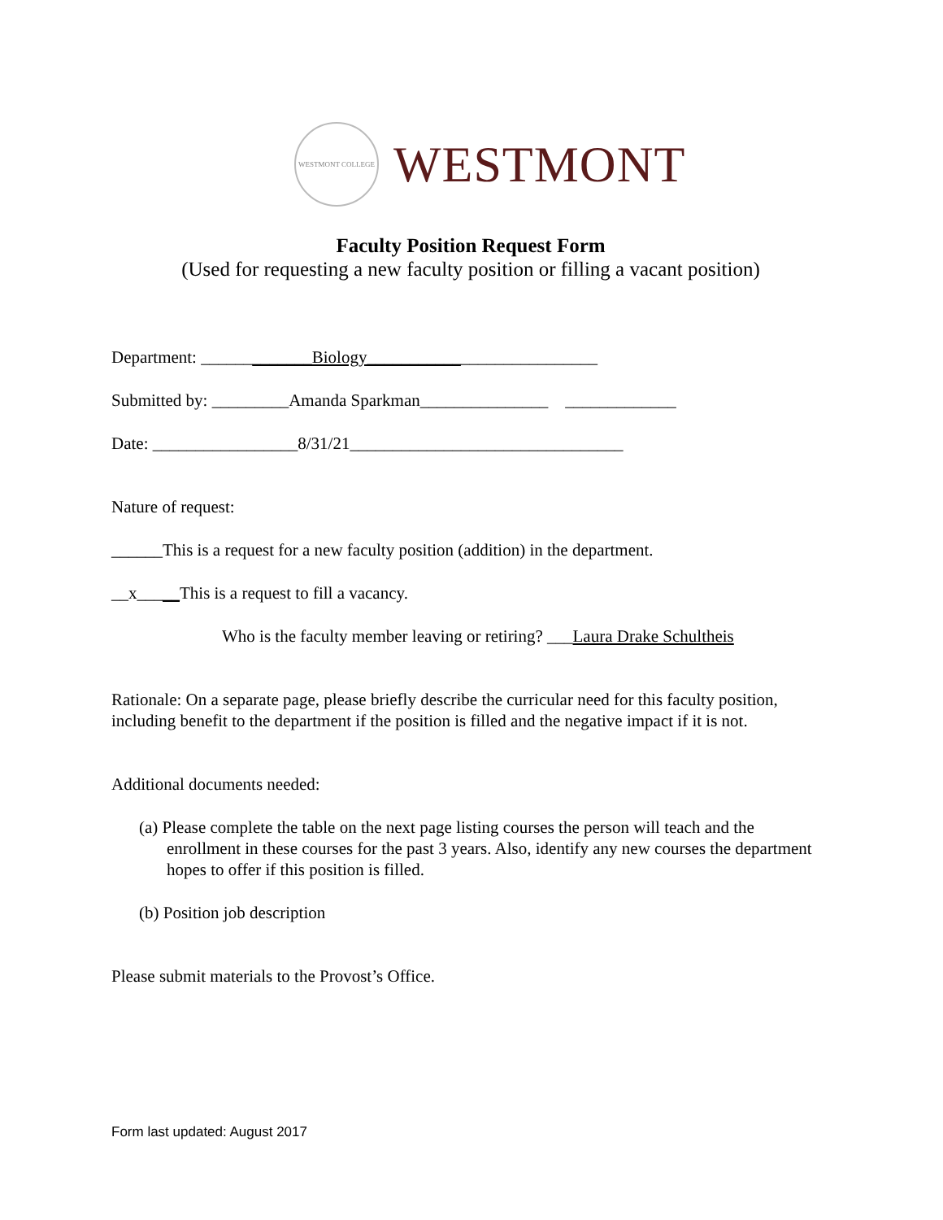WESTMONT COLLEGE
WESTMONT
Faculty Position Request Form
(Used for requesting a new faculty position or filling a vacant position)
Department: _____________Biology___________________________
Submitted by: _________Amanda Sparkman_______________ _____________
Date: _________________8/31/21________________________________
Nature of request:
______This is a request for a new faculty position (addition) in the department.
__x_____This is a request to fill a vacancy.
Who is the faculty member leaving or retiring? ___Laura Drake Schultheis
Rationale: On a separate page, please briefly describe the curricular need for this faculty position, including benefit to the department if the position is filled and the negative impact if it is not.
Additional documents needed:
(a) Please complete the table on the next page listing courses the person will teach and the enrollment in these courses for the past 3 years. Also, identify any new courses the department hopes to offer if this position is filled.
(b) Position job description
Please submit materials to the Provost’s Office.
Form last updated: August 2017